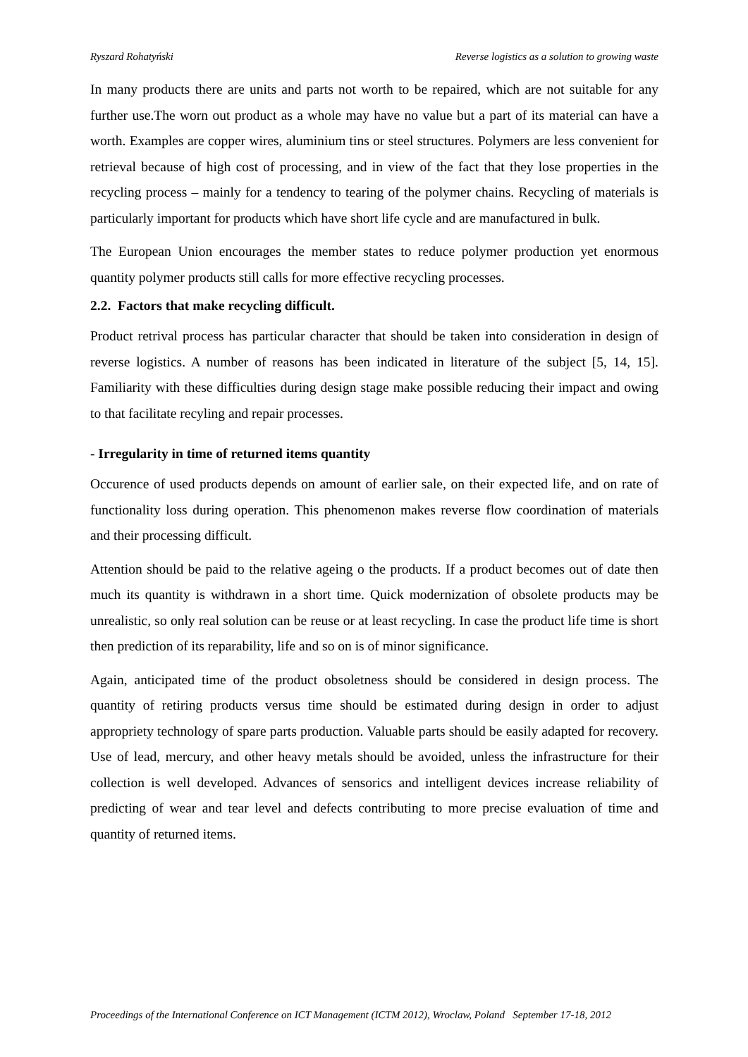Ryszard Rohatyński Reverse logistics as a solution to growing waste
In many products there are units and parts not worth to be repaired, which are not suitable for any further use.The worn out product as a whole may have no value but a part of its material can have a worth. Examples are copper wires, aluminium tins or steel structures. Polymers are less convenient for retrieval because of high cost of processing, and in view of the fact that they lose properties in the recycling process – mainly for a tendency to tearing of the polymer chains. Recycling of materials is particularly important for products which have short life cycle and are manufactured in bulk.
The European Union encourages the member states to reduce polymer production yet enormous quantity polymer products still calls for more effective recycling processes.
2.2. Factors that make recycling difficult.
Product retrival process has particular character that should be taken into consideration in design of reverse logistics. A number of reasons has been indicated in literature of the subject [5, 14, 15]. Familiarity with these difficulties during design stage make possible reducing their impact and owing to that facilitate recyling and repair processes.
- Irregularity in time of returned items quantity
Occurence of used products depends on amount of earlier sale, on their expected life, and on rate of functionality loss during operation. This phenomenon makes reverse flow coordination of materials and their processing difficult.
Attention should be paid to the relative ageing o the products. If a product becomes out of date then much its quantity is withdrawn in a short time. Quick modernization of obsolete products may be unrealistic, so only real solution can be reuse or at least recycling. In case the product life time is short then prediction of its reparability, life and so on is of minor significance.
Again, anticipated time of the product obsoletness should be considered in design process. The quantity of retiring products versus time should be estimated during design in order to adjust appropriety technology of spare parts production. Valuable parts should be easily adapted for recovery. Use of lead, mercury, and other heavy metals should be avoided, unless the infrastructure for their collection is well developed. Advances of sensorics and intelligent devices increase reliability of predicting of wear and tear level and defects contributing to more precise evaluation of time and quantity of returned items.
Proceedings of the International Conference on ICT Management (ICTM 2012), Wroclaw, Poland September 17-18, 2012